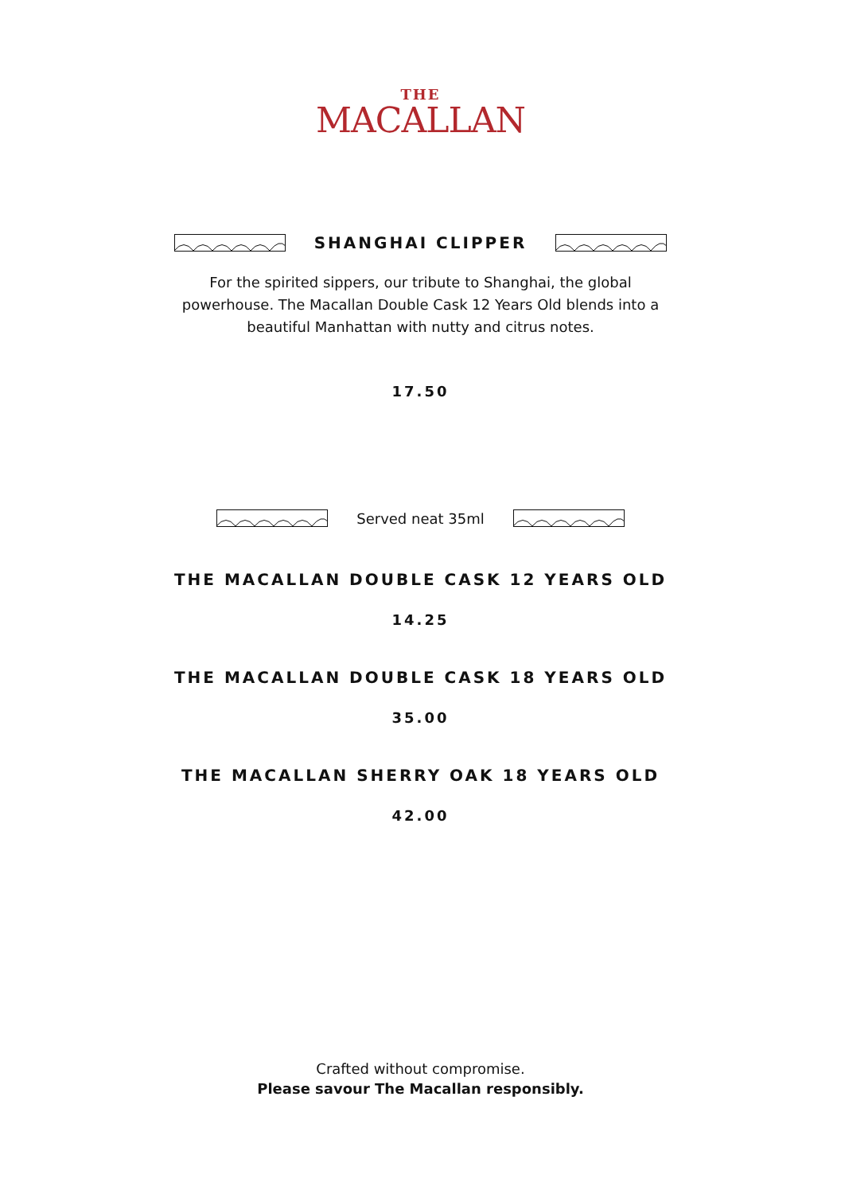THE
MACALLAN
SHANGHAI CLIPPER
For the spirited sippers, our tribute to Shanghai, the global powerhouse. The Macallan Double Cask 12 Years Old blends into a beautiful Manhattan with nutty and citrus notes.
17.50
Served neat 35ml
THE MACALLAN DOUBLE CASK 12 YEARS OLD
14.25
THE MACALLAN DOUBLE CASK 18 YEARS OLD
35.00
THE MACALLAN SHERRY OAK 18 YEARS OLD
42.00
Crafted without compromise.
Please savour The Macallan responsibly.